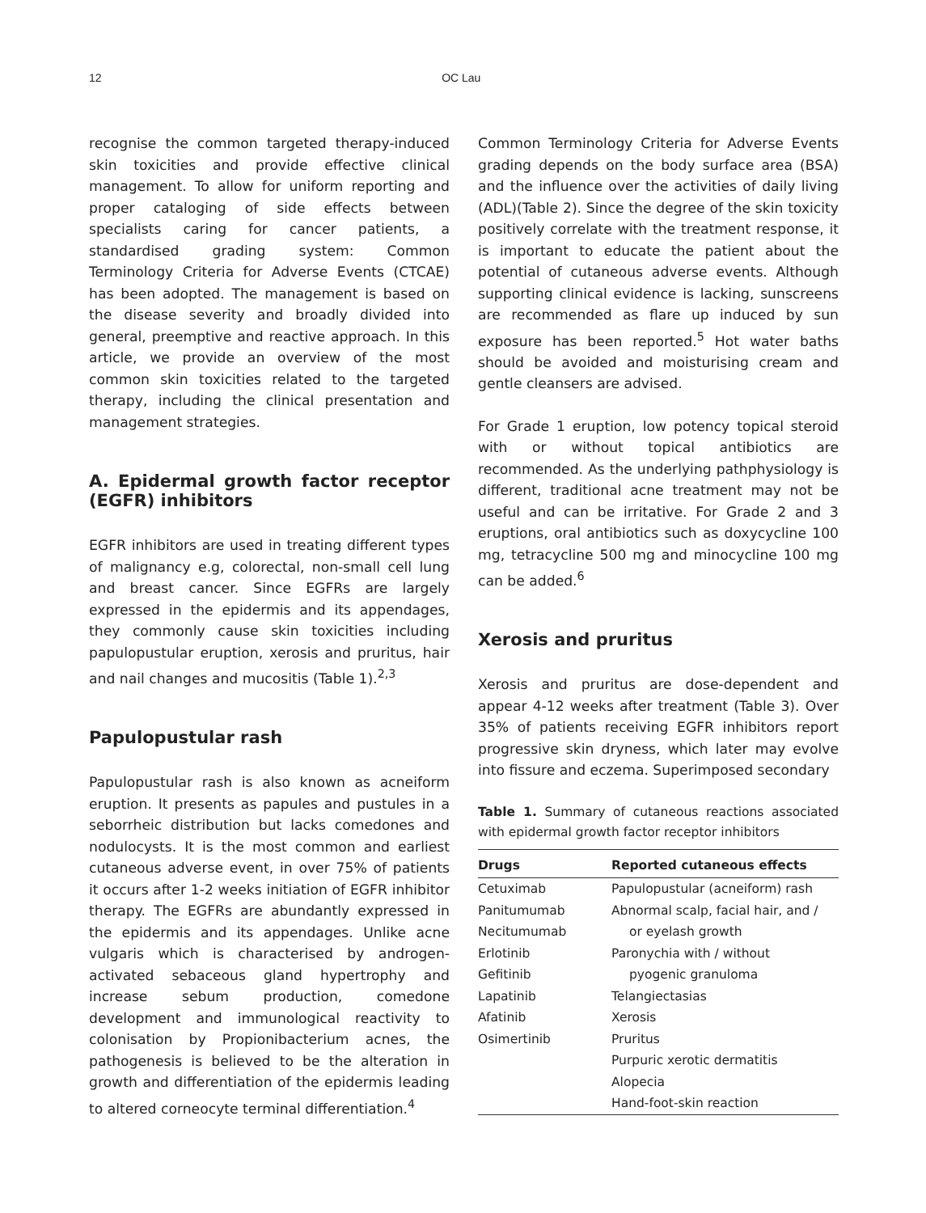12 OC Lau
recognise the common targeted therapy-induced skin toxicities and provide effective clinical management. To allow for uniform reporting and proper cataloging of side effects between specialists caring for cancer patients, a standardised grading system: Common Terminology Criteria for Adverse Events (CTCAE) has been adopted. The management is based on the disease severity and broadly divided into general, preemptive and reactive approach. In this article, we provide an overview of the most common skin toxicities related to the targeted therapy, including the clinical presentation and management strategies.
A. Epidermal growth factor receptor (EGFR) inhibitors
EGFR inhibitors are used in treating different types of malignancy e.g, colorectal, non-small cell lung and breast cancer. Since EGFRs are largely expressed in the epidermis and its appendages, they commonly cause skin toxicities including papulopustular eruption, xerosis and pruritus, hair and nail changes and mucositis (Table 1).<sup>2,3</sup>
Papulopustular rash
Papulopustular rash is also known as acneiform eruption. It presents as papules and pustules in a seborrheic distribution but lacks comedones and nodulocysts. It is the most common and earliest cutaneous adverse event, in over 75% of patients it occurs after 1-2 weeks initiation of EGFR inhibitor therapy. The EGFRs are abundantly expressed in the epidermis and its appendages. Unlike acne vulgaris which is characterised by androgen-activated sebaceous gland hypertrophy and increase sebum production, comedone development and immunological reactivity to colonisation by Propionibacterium acnes, the pathogenesis is believed to be the alteration in growth and differentiation of the epidermis leading to altered corneocyte terminal differentiation.<sup>4</sup>
Common Terminology Criteria for Adverse Events grading depends on the body surface area (BSA) and the influence over the activities of daily living (ADL)(Table 2). Since the degree of the skin toxicity positively correlate with the treatment response, it is important to educate the patient about the potential of cutaneous adverse events. Although supporting clinical evidence is lacking, sunscreens are recommended as flare up induced by sun exposure has been reported.<sup>5</sup> Hot water baths should be avoided and moisturising cream and gentle cleansers are advised.
For Grade 1 eruption, low potency topical steroid with or without topical antibiotics are recommended. As the underlying pathphysiology is different, traditional acne treatment may not be useful and can be irritative. For Grade 2 and 3 eruptions, oral antibiotics such as doxycycline 100 mg, tetracycline 500 mg and minocycline 100 mg can be added.<sup>6</sup>
Xerosis and pruritus
Xerosis and pruritus are dose-dependent and appear 4-12 weeks after treatment (Table 3). Over 35% of patients receiving EGFR inhibitors report progressive skin dryness, which later may evolve into fissure and eczema. Superimposed secondary
Table 1. Summary of cutaneous reactions associated with epidermal growth factor receptor inhibitors
| Drugs | Reported cutaneous effects |
| --- | --- |
| Cetuximab | Papulopustular (acneiform) rash |
| Panitumumab | Abnormal scalp, facial hair, and / |
| Necitumumab | or eyelash growth |
| Erlotinib | Paronychia with / without |
| Gefitinib | pyogenic granuloma |
| Lapatinib | Telangiectasias |
| Afatinib | Xerosis |
| Osimertinib | Pruritus |
| | Purpuric xerotic dermatitis |
| | Alopecia |
| | Hand-foot-skin reaction |